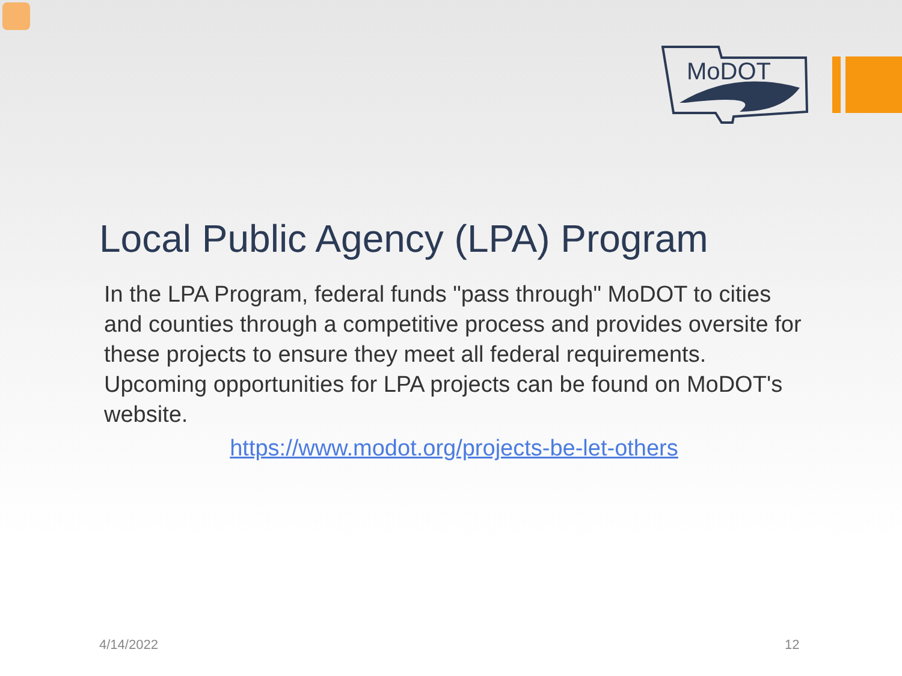MoDOT
Local Public Agency (LPA) Program
In the LPA Program, federal funds "pass through" MoDOT to cities and counties through a competitive process and provides oversite for these projects to ensure they meet all federal requirements. Upcoming opportunities for LPA projects can be found on MoDOT's website.
https://www.modot.org/projects-be-let-others
4/14/2022 12